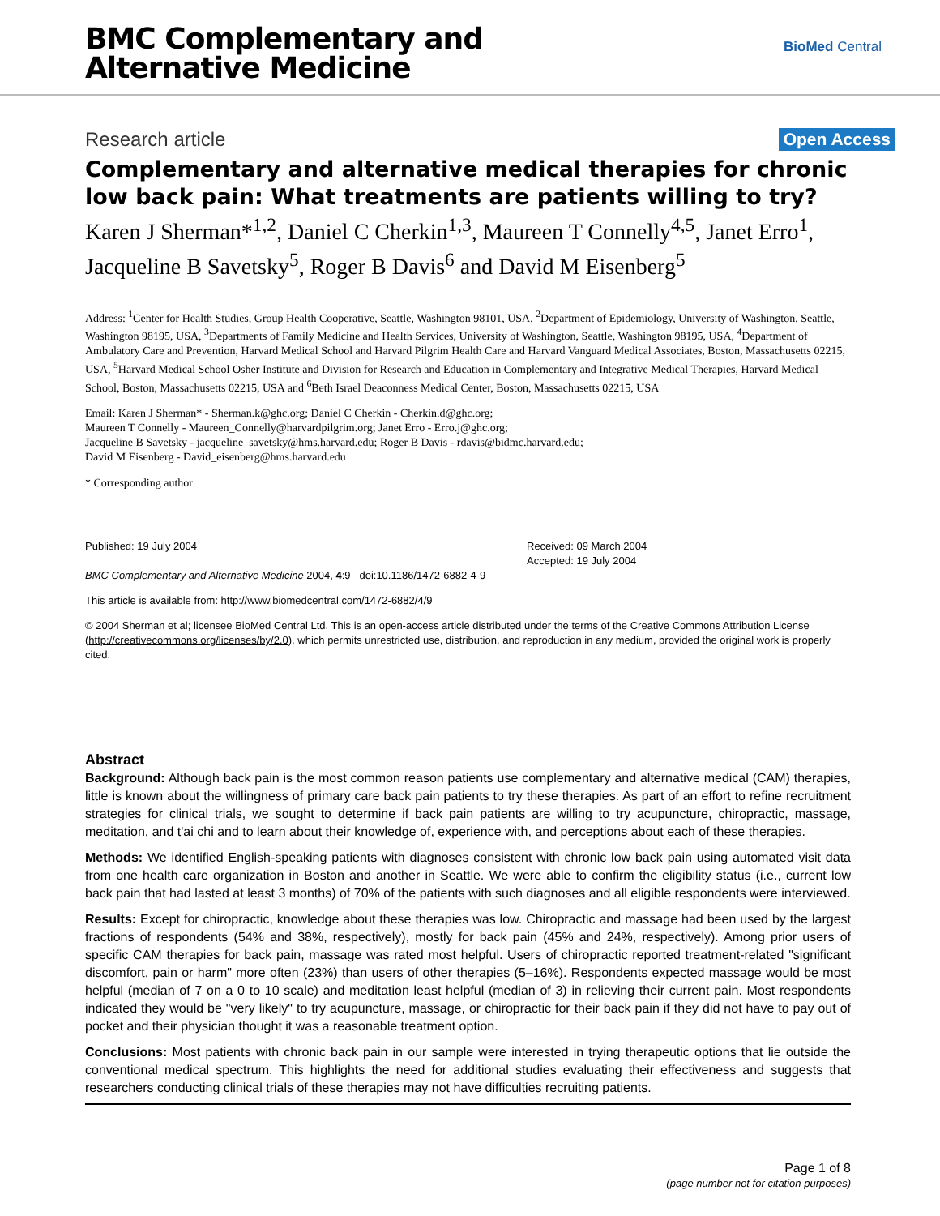BMC Complementary and
Alternative Medicine
BioMed Central
Research article Open Access
Complementary and alternative medical therapies for chronic low back pain: What treatments are patients willing to try?
Karen J Sherman*<sup>1,2</sup>, Daniel C Cherkin<sup>1,3</sup>, Maureen T Connelly<sup>4,5</sup>, Janet Erro<sup>1</sup>, Jacqueline B Savetsky<sup>5</sup>, Roger B Davis<sup>6</sup> and David M Eisenberg<sup>5</sup>
Address: <sup>1</sup>Center for Health Studies, Group Health Cooperative, Seattle, Washington 98101, USA, <sup>2</sup>Department of Epidemiology, University of Washington, Seattle, Washington 98195, USA, <sup>3</sup>Departments of Family Medicine and Health Services, University of Washington, Seattle, Washington 98195, USA, <sup>4</sup>Department of Ambulatory Care and Prevention, Harvard Medical School and Harvard Pilgrim Health Care and Harvard Vanguard Medical Associates, Boston, Massachusetts 02215, USA, <sup>5</sup>Harvard Medical School Osher Institute and Division for Research and Education in Complementary and Integrative Medical Therapies, Harvard Medical School, Boston, Massachusetts 02215, USA and <sup>6</sup>Beth Israel Deaconness Medical Center, Boston, Massachusetts 02215, USA
Email: Karen J Sherman* - Sherman.k@ghc.org; Daniel C Cherkin - Cherkin.d@ghc.org;
Maureen T Connelly - Maureen_Connelly@harvardpilgrim.org; Janet Erro - Erro.j@ghc.org;
Jacqueline B Savetsky - jacqueline_savetsky@hms.harvard.edu; Roger B Davis - rdavis@bidmc.harvard.edu;
David M Eisenberg - David_eisenberg@hms.harvard.edu
* Corresponding author
Published: 19 July 2004
BMC Complementary and Alternative Medicine 2004, 4:9 doi:10.1186/1472-6882-4-9
Received: 09 March 2004
Accepted: 19 July 2004
This article is available from: http://www.biomedcentral.com/1472-6882/4/9
© 2004 Sherman et al; licensee BioMed Central Ltd. This is an open-access article distributed under the terms of the Creative Commons Attribution License (http://creativecommons.org/licenses/by/2.0), which permits unrestricted use, distribution, and reproduction in any medium, provided the original work is properly cited.
Abstract
Background: Although back pain is the most common reason patients use complementary and alternative medical (CAM) therapies, little is known about the willingness of primary care back pain patients to try these therapies. As part of an effort to refine recruitment strategies for clinical trials, we sought to determine if back pain patients are willing to try acupuncture, chiropractic, massage, meditation, and t'ai chi and to learn about their knowledge of, experience with, and perceptions about each of these therapies.
Methods: We identified English-speaking patients with diagnoses consistent with chronic low back pain using automated visit data from one health care organization in Boston and another in Seattle. We were able to confirm the eligibility status (i.e., current low back pain that had lasted at least 3 months) of 70% of the patients with such diagnoses and all eligible respondents were interviewed.
Results: Except for chiropractic, knowledge about these therapies was low. Chiropractic and massage had been used by the largest fractions of respondents (54% and 38%, respectively), mostly for back pain (45% and 24%, respectively). Among prior users of specific CAM therapies for back pain, massage was rated most helpful. Users of chiropractic reported treatment-related "significant discomfort, pain or harm" more often (23%) than users of other therapies (5–16%). Respondents expected massage would be most helpful (median of 7 on a 0 to 10 scale) and meditation least helpful (median of 3) in relieving their current pain. Most respondents indicated they would be "very likely" to try acupuncture, massage, or chiropractic for their back pain if they did not have to pay out of pocket and their physician thought it was a reasonable treatment option.
Conclusions: Most patients with chronic back pain in our sample were interested in trying therapeutic options that lie outside the conventional medical spectrum. This highlights the need for additional studies evaluating their effectiveness and suggests that researchers conducting clinical trials of these therapies may not have difficulties recruiting patients.
Page 1 of 8
(page number not for citation purposes)